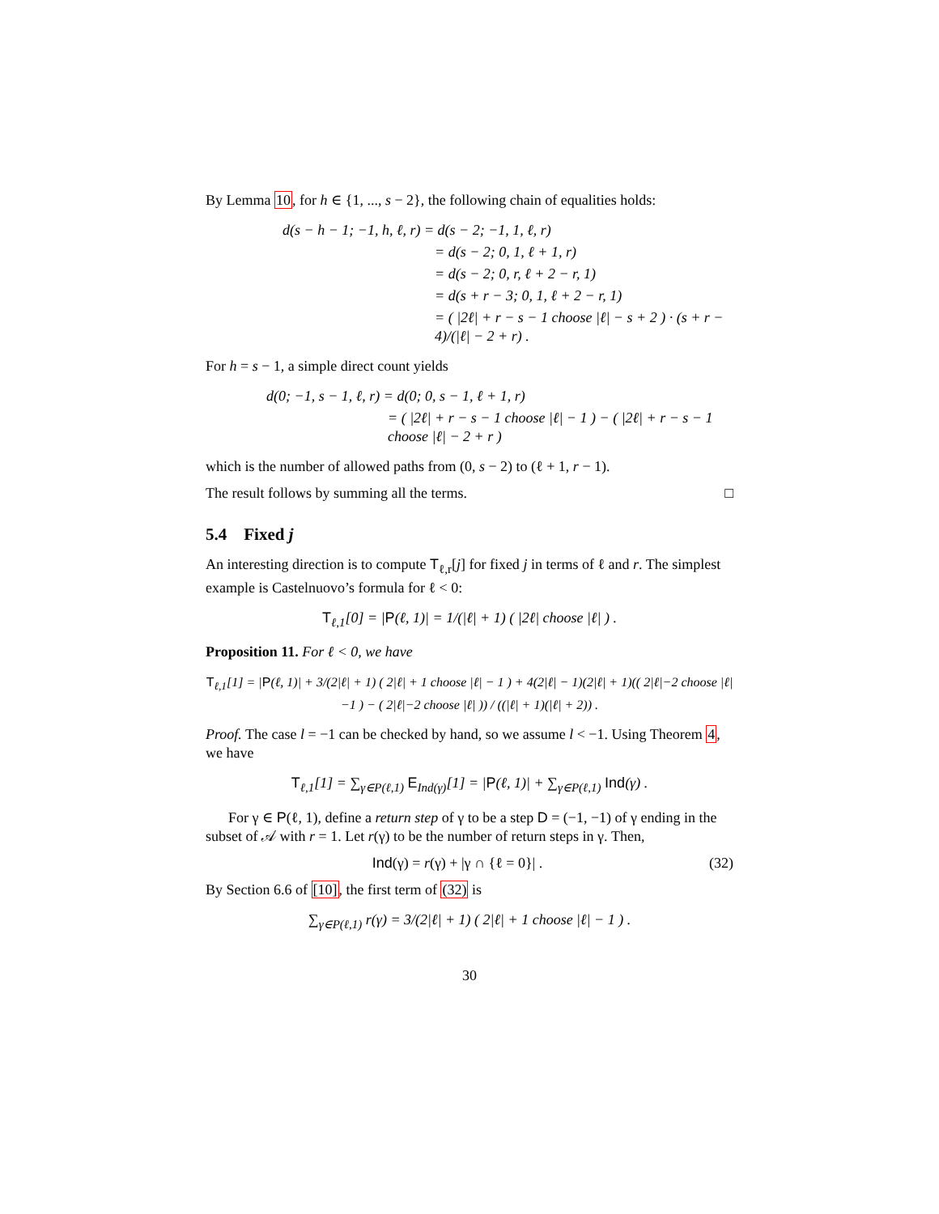By Lemma 10, for h ∈ {1, ..., s − 2}, the following chain of equalities holds:
d(s − h − 1; −1, h, ℓ, r) = d(s − 2; −1, 1, ℓ, r)
= d(s − 2; 0, 1, ℓ + 1, r)
= d(s − 2; 0, r, ℓ + 2 − r, 1)
= d(s + r − 3; 0, 1, ℓ + 2 − r, 1)
= ( |2ℓ| + r − s − 1 choose |ℓ| − s + 2 ) · (s + r − 4)/(|ℓ| − 2 + r) .
For h = s − 1, a simple direct count yields
d(0; −1, s − 1, ℓ, r) = d(0; 0, s − 1, ℓ + 1, r)
= ( |2ℓ| + r − s − 1 choose |ℓ| − 1 ) − ( |2ℓ| + r − s − 1 choose |ℓ| − 2 + r )
which is the number of allowed paths from (0, s − 2) to (ℓ + 1, r − 1).
The result follows by summing all the terms. □
5.4 Fixed j
An interesting direction is to compute T<sub>ℓ,r</sub>[j] for fixed j in terms of ℓ and r. The simplest example is Castelnuovo’s formula for ℓ < 0:
T<sub>ℓ,1</sub>[0] = |P(ℓ, 1)| = 1/(|ℓ| + 1) ( |2ℓ| choose |ℓ| ) .
Proposition 11. For ℓ < 0, we have
T<sub>ℓ,1</sub>[1] = |P(ℓ, 1)| + 3/(2|ℓ| + 1) ( 2|ℓ| + 1 choose |ℓ| − 1 ) + 4(2|ℓ| − 1)(2|ℓ| + 1)(( 2|ℓ|−2 choose |ℓ|−1 ) − ( 2|ℓ|−2 choose |ℓ| )) / ((|ℓ| + 1)(|ℓ| + 2)) .
Proof. The case l = −1 can be checked by hand, so we assume l < −1. Using Theorem 4, we have
T<sub>ℓ,1</sub>[1] = ∑<sub>γ∈P(ℓ,1)</sub> E<sub>Ind(γ)</sub>[1] = |P(ℓ, 1)| + ∑<sub>γ∈P(ℓ,1)</sub> Ind(γ) .
For γ ∈ P(ℓ, 1), define a return step of γ to be a step D = (−1, −1) of γ ending in the subset of 𝒜 with r = 1. Let r(γ) to be the number of return steps in γ. Then,
Ind(γ) = r(γ) + |γ ∩ {ℓ = 0}| . (32)
By Section 6.6 of [10], the first term of (32) is
∑<sub>γ∈P(ℓ,1)</sub> r(γ) = 3/(2|ℓ| + 1) ( 2|ℓ| + 1 choose |ℓ| − 1 ) .
30